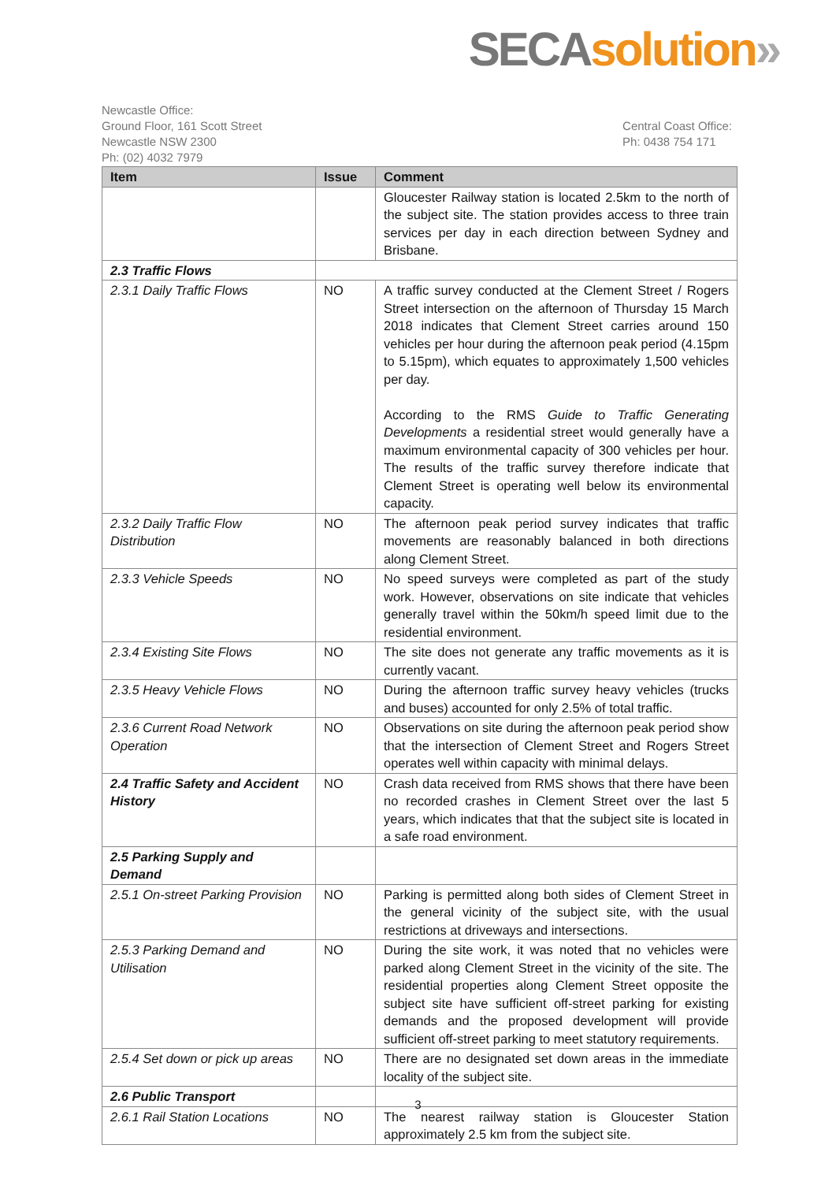SECA solution»
Newcastle Office:
Ground Floor, 161 Scott Street
Newcastle NSW 2300
Ph: (02) 4032 7979
Central Coast Office:
Ph: 0438 754 171
| Item | Issue | Comment |
| --- | --- | --- |
| | | Gloucester Railway station is located 2.5km to the north of the subject site. The station provides access to three train services per day in each direction between Sydney and Brisbane. |
| 2.3 Traffic Flows | | |
| 2.3.1 Daily Traffic Flows | NO | A traffic survey conducted at the Clement Street / Rogers Street intersection on the afternoon of Thursday 15 March 2018 indicates that Clement Street carries around 150 vehicles per hour during the afternoon peak period (4.15pm to 5.15pm), which equates to approximately 1,500 vehicles per day. According to the RMS Guide to Traffic Generating Developments a residential street would generally have a maximum environmental capacity of 300 vehicles per hour. The results of the traffic survey therefore indicate that Clement Street is operating well below its environmental capacity. |
| 2.3.2 Daily Traffic Flow Distribution | NO | The afternoon peak period survey indicates that traffic movements are reasonably balanced in both directions along Clement Street. |
| 2.3.3 Vehicle Speeds | NO | No speed surveys were completed as part of the study work. However, observations on site indicate that vehicles generally travel within the 50km/h speed limit due to the residential environment. |
| 2.3.4 Existing Site Flows | NO | The site does not generate any traffic movements as it is currently vacant. |
| 2.3.5 Heavy Vehicle Flows | NO | During the afternoon traffic survey heavy vehicles (trucks and buses) accounted for only 2.5% of total traffic. |
| 2.3.6 Current Road Network Operation | NO | Observations on site during the afternoon peak period show that the intersection of Clement Street and Rogers Street operates well within capacity with minimal delays. |
| 2.4 Traffic Safety and Accident History | NO | Crash data received from RMS shows that there have been no recorded crashes in Clement Street over the last 5 years, which indicates that that the subject site is located in a safe road environment. |
| 2.5 Parking Supply and Demand | | |
| 2.5.1 On-street Parking Provision | NO | Parking is permitted along both sides of Clement Street in the general vicinity of the subject site, with the usual restrictions at driveways and intersections. |
| 2.5.3 Parking Demand and Utilisation | NO | During the site work, it was noted that no vehicles were parked along Clement Street in the vicinity of the site. The residential properties along Clement Street opposite the subject site have sufficient off-street parking for existing demands and the proposed development will provide sufficient off-street parking to meet statutory requirements. |
| 2.5.4 Set down or pick up areas | NO | There are no designated set down areas in the immediate locality of the subject site. |
| 2.6 Public Transport | | |
| 2.6.1 Rail Station Locations | NO | The nearest railway station is Gloucester Station approximately 2.5 km from the subject site. |
3